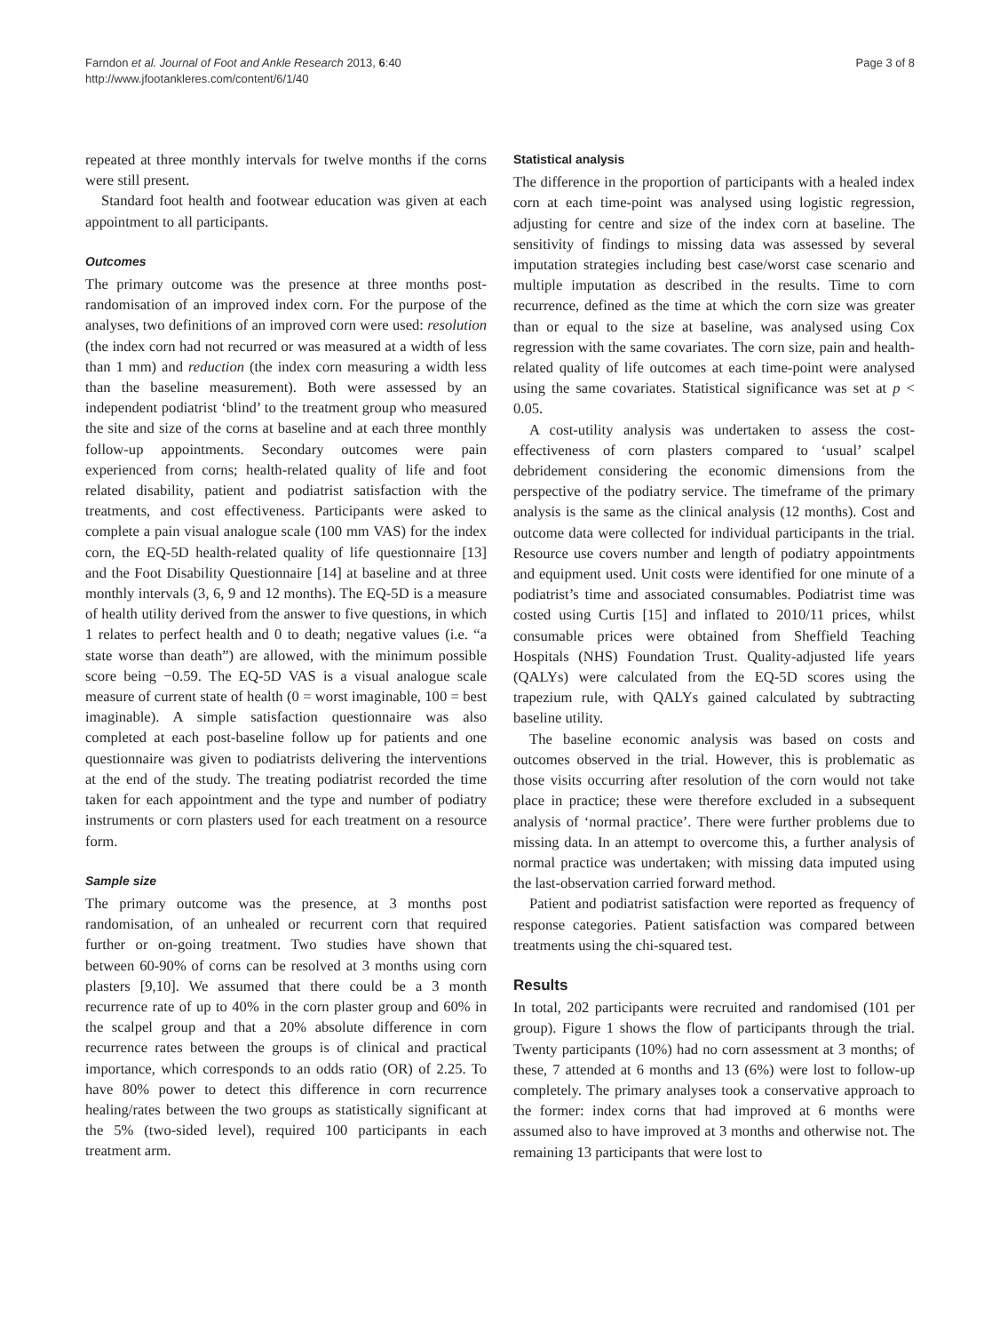Farndon et al. Journal of Foot and Ankle Research 2013, 6:40
http://www.jfootankleres.com/content/6/1/40
Page 3 of 8
repeated at three monthly intervals for twelve months if the corns were still present.
Standard foot health and footwear education was given at each appointment to all participants.
Outcomes
The primary outcome was the presence at three months post-randomisation of an improved index corn. For the purpose of the analyses, two definitions of an improved corn were used: resolution (the index corn had not recurred or was measured at a width of less than 1 mm) and reduction (the index corn measuring a width less than the baseline measurement). Both were assessed by an independent podiatrist ‘blind’ to the treatment group who measured the site and size of the corns at baseline and at each three monthly follow-up appointments. Secondary outcomes were pain experienced from corns; health-related quality of life and foot related disability, patient and podiatrist satisfaction with the treatments, and cost effectiveness. Participants were asked to complete a pain visual analogue scale (100 mm VAS) for the index corn, the EQ-5D health-related quality of life questionnaire [13] and the Foot Disability Questionnaire [14] at baseline and at three monthly intervals (3, 6, 9 and 12 months). The EQ-5D is a measure of health utility derived from the answer to five questions, in which 1 relates to perfect health and 0 to death; negative values (i.e. “a state worse than death”) are allowed, with the minimum possible score being −0.59. The EQ-5D VAS is a visual analogue scale measure of current state of health (0 = worst imaginable, 100 = best imaginable). A simple satisfaction questionnaire was also completed at each post-baseline follow up for patients and one questionnaire was given to podiatrists delivering the interventions at the end of the study. The treating podiatrist recorded the time taken for each appointment and the type and number of podiatry instruments or corn plasters used for each treatment on a resource form.
Sample size
The primary outcome was the presence, at 3 months post randomisation, of an unhealed or recurrent corn that required further or on-going treatment. Two studies have shown that between 60-90% of corns can be resolved at 3 months using corn plasters [9,10]. We assumed that there could be a 3 month recurrence rate of up to 40% in the corn plaster group and 60% in the scalpel group and that a 20% absolute difference in corn recurrence rates between the groups is of clinical and practical importance, which corresponds to an odds ratio (OR) of 2.25. To have 80% power to detect this difference in corn recurrence healing/rates between the two groups as statistically significant at the 5% (two-sided level), required 100 participants in each treatment arm.
Statistical analysis
The difference in the proportion of participants with a healed index corn at each time-point was analysed using logistic regression, adjusting for centre and size of the index corn at baseline. The sensitivity of findings to missing data was assessed by several imputation strategies including best case/worst case scenario and multiple imputation as described in the results. Time to corn recurrence, defined as the time at which the corn size was greater than or equal to the size at baseline, was analysed using Cox regression with the same covariates. The corn size, pain and health-related quality of life outcomes at each time-point were analysed using the same covariates. Statistical significance was set at p < 0.05.
A cost-utility analysis was undertaken to assess the cost-effectiveness of corn plasters compared to ‘usual’ scalpel debridement considering the economic dimensions from the perspective of the podiatry service. The timeframe of the primary analysis is the same as the clinical analysis (12 months). Cost and outcome data were collected for individual participants in the trial. Resource use covers number and length of podiatry appointments and equipment used. Unit costs were identified for one minute of a podiatrist’s time and associated consumables. Podiatrist time was costed using Curtis [15] and inflated to 2010/11 prices, whilst consumable prices were obtained from Sheffield Teaching Hospitals (NHS) Foundation Trust. Quality-adjusted life years (QALYs) were calculated from the EQ-5D scores using the trapezium rule, with QALYs gained calculated by subtracting baseline utility.
The baseline economic analysis was based on costs and outcomes observed in the trial. However, this is problematic as those visits occurring after resolution of the corn would not take place in practice; these were therefore excluded in a subsequent analysis of ‘normal practice’. There were further problems due to missing data. In an attempt to overcome this, a further analysis of normal practice was undertaken; with missing data imputed using the last-observation carried forward method.
Patient and podiatrist satisfaction were reported as frequency of response categories. Patient satisfaction was compared between treatments using the chi-squared test.
Results
In total, 202 participants were recruited and randomised (101 per group). Figure 1 shows the flow of participants through the trial. Twenty participants (10%) had no corn assessment at 3 months; of these, 7 attended at 6 months and 13 (6%) were lost to follow-up completely. The primary analyses took a conservative approach to the former: index corns that had improved at 6 months were assumed also to have improved at 3 months and otherwise not. The remaining 13 participants that were lost to